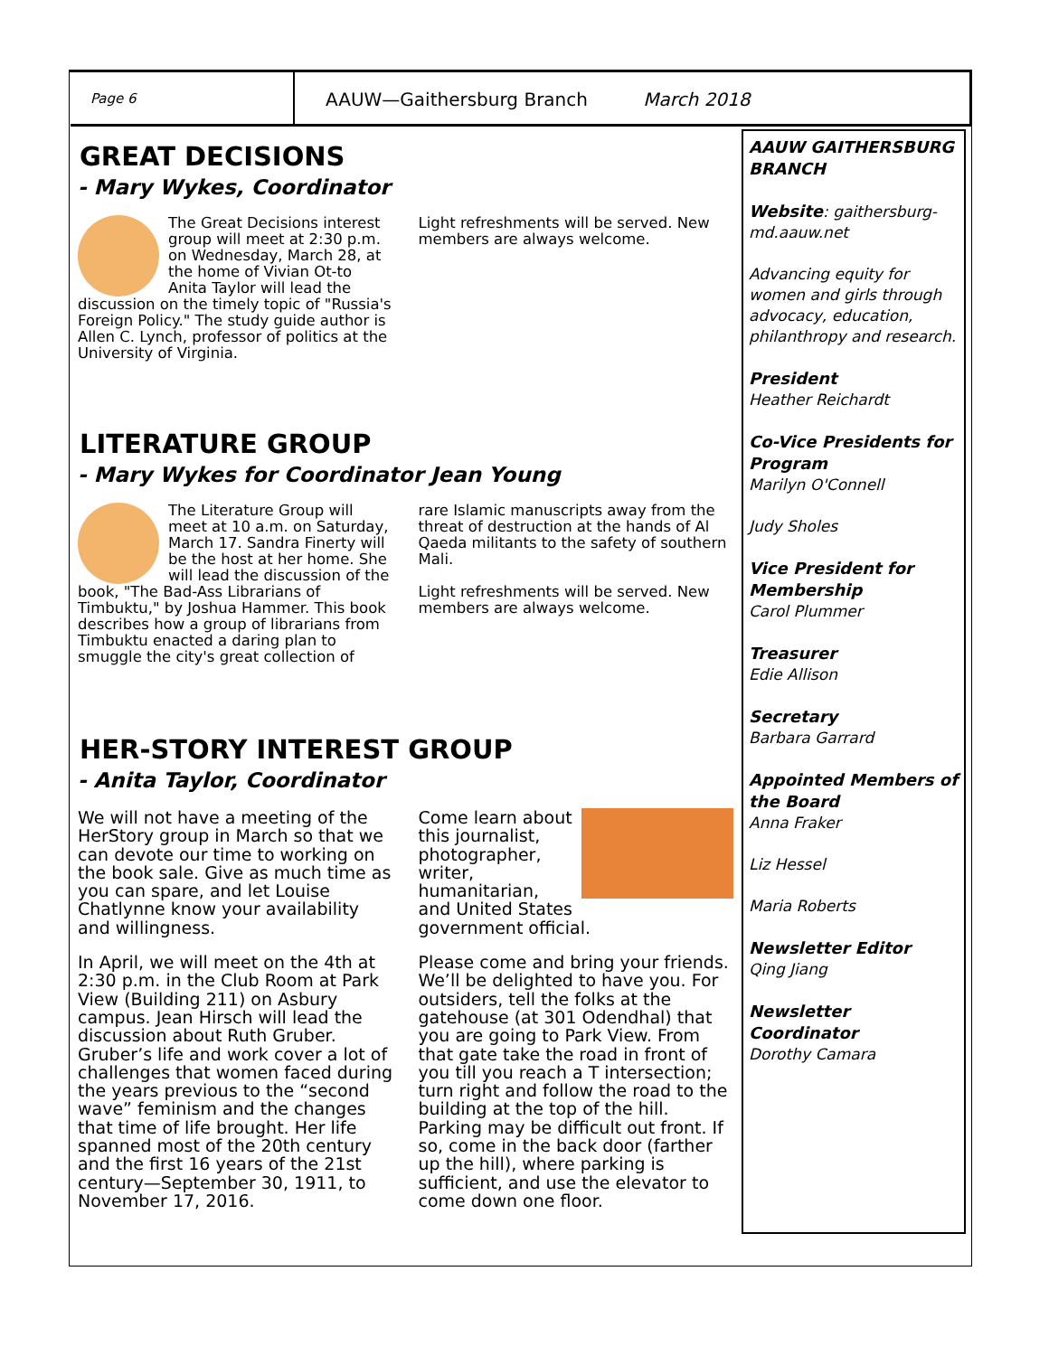Page 6
AAUW—Gaithersburg Branch March 2018
GREAT DECISIONS
- Mary Wykes, Coordinator
The Great Decisions interest group will meet at 2:30 p.m. on Wednesday, March 28, at the home of Vivian Ot-to Anita Taylor will lead the discussion on the timely topic of "Russia's Foreign Policy." The study guide author is Allen C. Lynch, professor of politics at the University of Virginia.
Light refreshments will be served. New members are always welcome.
LITERATURE GROUP
- Mary Wykes for Coordinator Jean Young
The Literature Group will meet at 10 a.m. on Saturday, March 17. Sandra Finerty will be the host at her home. She will lead the discussion of the book, "The Bad-Ass Librarians of Timbuktu," by Joshua Hammer. This book describes how a group of librarians from Timbuktu enacted a daring plan to smuggle the city's great collection of
rare Islamic manuscripts away from the threat of destruction at the hands of Al Qaeda militants to the safety of southern Mali.
Light refreshments will be served. New members are always welcome.
HER-STORY INTEREST GROUP
- Anita Taylor, Coordinator
We will not have a meeting of the HerStory group in March so that we can devote our time to working on the book sale. Give as much time as you can spare, and let Louise Chatlynne know your availability and willingness.
In April, we will meet on the 4th at 2:30 p.m. in the Club Room at Park View (Building 211) on Asbury campus. Jean Hirsch will lead the discussion about Ruth Gruber. Gruber’s life and work cover a lot of challenges that women faced during the years previous to the “second wave” feminism and the changes that time of life brought. Her life spanned most of the 20th century and the first 16 years of the 21st century—September 30, 1911, to November 17, 2016.
Come learn about this journalist, photographer, writer, humanitarian, and United States government official.
Please come and bring your friends. We’ll be delighted to have you. For outsiders, tell the folks at the gatehouse (at 301 Odendhal) that you are going to Park View. From that gate take the road in front of you till you reach a T intersection; turn right and follow the road to the building at the top of the hill. Parking may be difficult out front. If so, come in the back door (farther up the hill), where parking is sufficient, and use the elevator to come down one floor.
AAUW GAITHERSBURG BRANCH
Website: gaithersburg-md.aauw.net
Advancing equity for women and girls through advocacy, education, philanthropy and research.
President
Heather Reichardt
Co-Vice Presidents for Program
Marilyn O'Connell
Judy Sholes
Vice President for Membership
Carol Plummer
Treasurer
Edie Allison
Secretary
Barbara Garrard
Appointed Members of the Board
Anna Fraker
Liz Hessel
Maria Roberts
Newsletter Editor
Qing Jiang
Newsletter Coordinator
Dorothy Camara